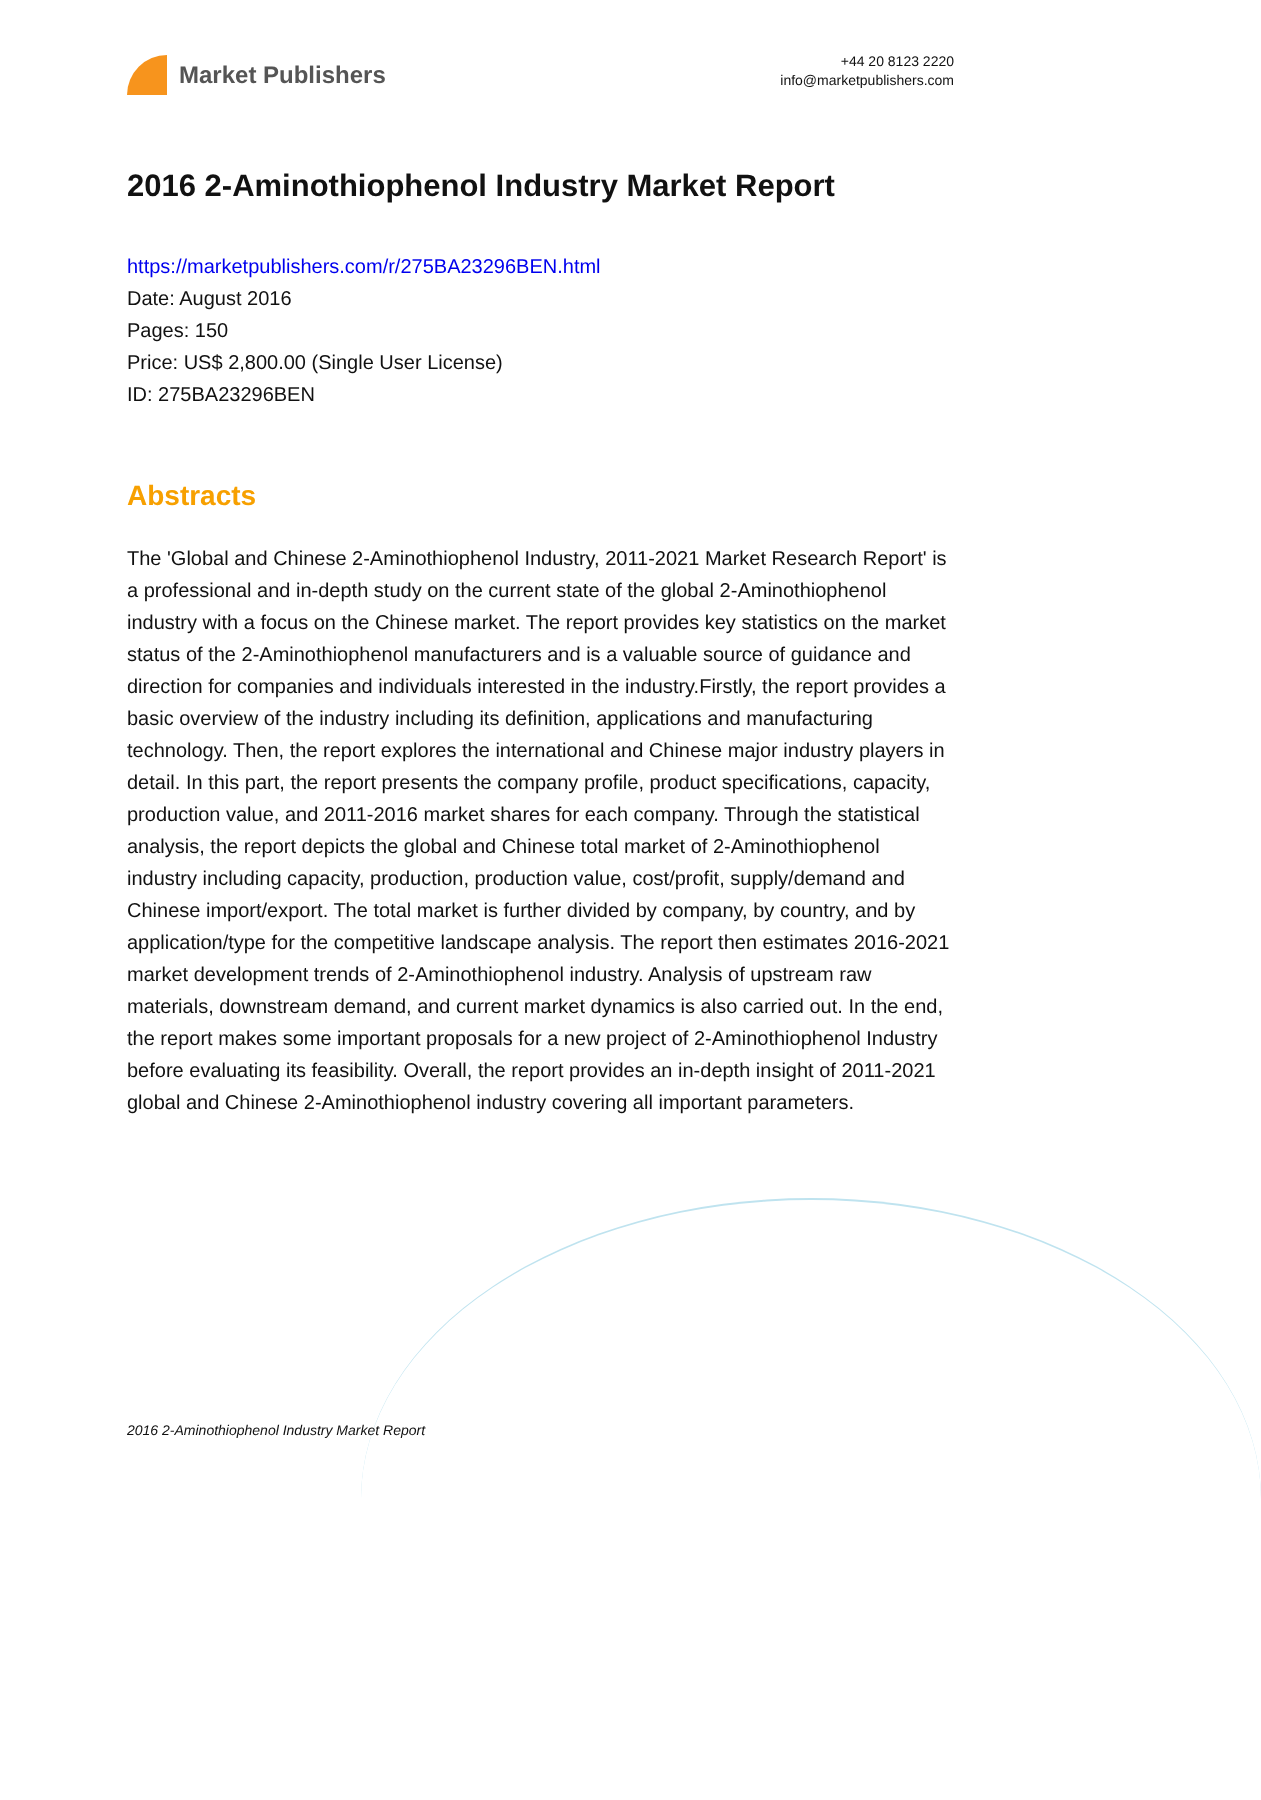Market Publishers
+44 20 8123 2220
info@marketpublishers.com
2016 2-Aminothiophenol Industry Market Report
https://marketpublishers.com/r/275BA23296BEN.html
Date: August 2016
Pages: 150
Price: US$ 2,800.00 (Single User License)
ID: 275BA23296BEN
Abstracts
The 'Global and Chinese 2-Aminothiophenol Industry, 2011-2021 Market Research Report' is a professional and in-depth study on the current state of the global 2-Aminothiophenol industry with a focus on the Chinese market. The report provides key statistics on the market status of the 2-Aminothiophenol manufacturers and is a valuable source of guidance and direction for companies and individuals interested in the industry.Firstly, the report provides a basic overview of the industry including its definition, applications and manufacturing technology. Then, the report explores the international and Chinese major industry players in detail. In this part, the report presents the company profile, product specifications, capacity, production value, and 2011-2016 market shares for each company. Through the statistical analysis, the report depicts the global and Chinese total market of 2-Aminothiophenol industry including capacity, production, production value, cost/profit, supply/demand and Chinese import/export. The total market is further divided by company, by country, and by application/type for the competitive landscape analysis. The report then estimates 2016-2021 market development trends of 2-Aminothiophenol industry. Analysis of upstream raw materials, downstream demand, and current market dynamics is also carried out. In the end, the report makes some important proposals for a new project of 2-Aminothiophenol Industry before evaluating its feasibility. Overall, the report provides an in-depth insight of 2011-2021 global and Chinese 2-Aminothiophenol industry covering all important parameters.
2016 2-Aminothiophenol Industry Market Report